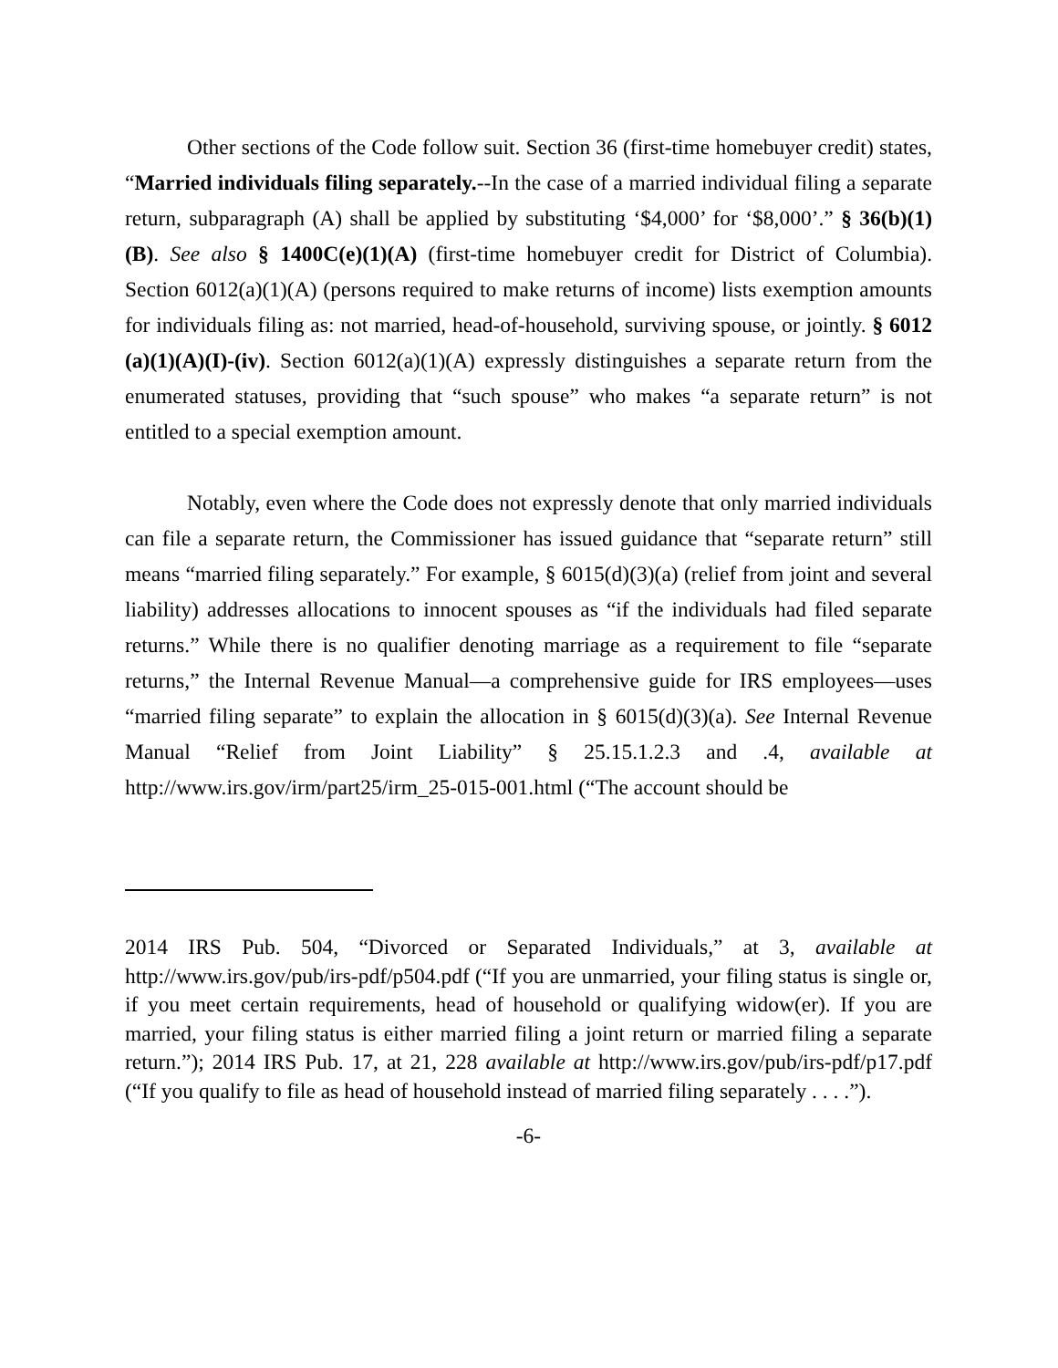Other sections of the Code follow suit. Section 36 (first-time homebuyer credit) states, “Married individuals filing separately.--In the case of a married individual filing a separate return, subparagraph (A) shall be applied by substituting ‘$4,000’ for ‘$8,000’.” § 36(b)(1)(B). See also § 1400C(e)(1)(A) (first-time homebuyer credit for District of Columbia). Section 6012(a)(1)(A) (persons required to make returns of income) lists exemption amounts for individuals filing as: not married, head-of-household, surviving spouse, or jointly. § 6012 (a)(1)(A)(I)-(iv). Section 6012(a)(1)(A) expressly distinguishes a separate return from the enumerated statuses, providing that “such spouse” who makes “a separate return” is not entitled to a special exemption amount.
Notably, even where the Code does not expressly denote that only married individuals can file a separate return, the Commissioner has issued guidance that “separate return” still means “married filing separately.” For example, § 6015(d)(3)(a) (relief from joint and several liability) addresses allocations to innocent spouses as “if the individuals had filed separate returns.” While there is no qualifier denoting marriage as a requirement to file “separate returns,” the Internal Revenue Manual—a comprehensive guide for IRS employees—uses “married filing separate” to explain the allocation in § 6015(d)(3)(a). See Internal Revenue Manual “Relief from Joint Liability” § 25.15.1.2.3 and .4, available at http://www.irs.gov/irm/part25/irm_25-015-001.html (“The account should be
2014 IRS Pub. 504, “Divorced or Separated Individuals,” at 3, available at http://www.irs.gov/pub/irs-pdf/p504.pdf (“If you are unmarried, your filing status is single or, if you meet certain requirements, head of household or qualifying widow(er). If you are married, your filing status is either married filing a joint return or married filing a separate return.”); 2014 IRS Pub. 17, at 21, 228 available at http://www.irs.gov/pub/irs-pdf/p17.pdf (“If you qualify to file as head of household instead of married filing separately . . . .”).
-6-